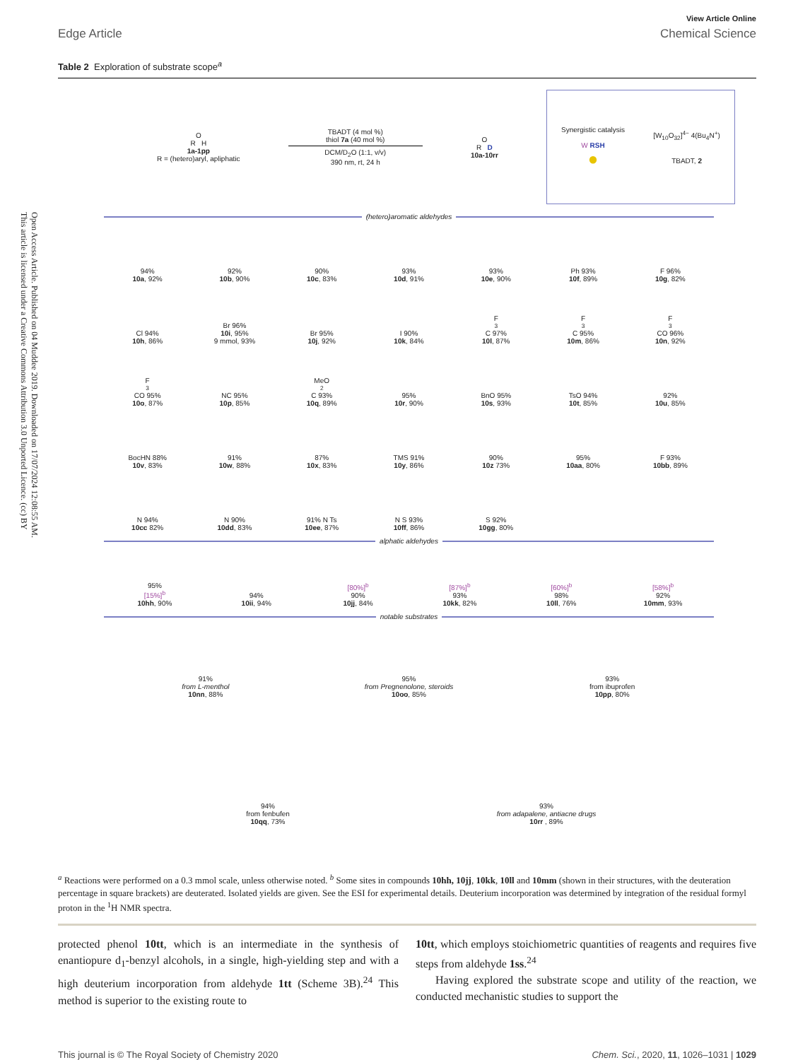Open Access Article. Published on 04 Muddee 2019. Downloaded on 17/07/2024 12:08:55 AM.
This article is licensed under a Creative Commons Attribution 3.0 Unported Licence. (cc) BY
View Article Online
Edge Article Chemical Science
Table 2 Exploration of substrate scope<sup>a</sup>
O
R H
1a-1pp
R = (hetero)aryl, apliphatic
TBADT (4 mol %)
thiol 7a (40 mol %)
DCM/D<sub>2</sub>O (1:1, v/v)
390 nm, rt, 24 h
O
R D
10a-10rr
Synergistic catalysis
W RSH
●
[W<sub>10</sub>O<sub>32</sub>]<sup>4−</sup> 4(Bu<sub>4</sub>N<sup>+</sup>)
TBADT, 2
(hetero)aromatic aldehydes
94%
10a, 92%
92%
10b, 90%
90%
10c, 83%
93%
10d, 91%
93%
10e, 90%
Ph 93%
10f, 89%
F 96%
10g, 82%
Cl 94%
10h, 86%
Br 96%
10i, 95%
9 mmol, 93%
Br 95%
10j, 92%
I 90%
10k, 84%
F<sub>3</sub>C 97%
10l, 87%
F<sub>3</sub>C 95%
10m, 86%
F<sub>3</sub>CO 96%
10n, 92%
F<sub>3</sub>CO 95%
10o, 87%
NC 95%
10p, 85%
MeO<sub>2</sub>C 93%
10q, 89%
95%
10r, 90%
BnO 95%
10s, 93%
TsO 94%
10t, 85%
92%
10u, 85%
BocHN 88%
10v, 83%
91%
10w, 88%
87%
10x, 83%
TMS 91%
10y, 86%
90%
10z 73%
95%
10aa, 80%
F 93%
10bb, 89%
N 94%
10cc 82%
N 90%
10dd, 83%
91% N Ts
10ee, 87%
N S 93%
10ff, 86%
S 92%
10gg, 80%
alphatic aldehydes
95%
[15%]<sup>b</sup>
10hh, 90%
94%
10ii, 94%
[80%]<sup>b</sup>
90%
10jj, 84%
[87%]<sup>b</sup>
93%
10kk, 82%
[60%]<sup>b</sup>
98%
10ll, 76%
[58%]<sup>b</sup>
92%
10mm, 93%
notable substrates
91%
from L-menthol
10nn, 88%
95%
from Pregnenolone, steroids
10oo, 85%
93%
from ibuprofen
10pp, 80%
94%
from fenbufen
10qq, 73%
93%
from adapalene, antiacne drugs
10rr , 89%
<sup>a</sup> Reactions were performed on a 0.3 mmol scale, unless otherwise noted. <sup>b</sup> Some sites in compounds 10hh, 10jj, 10kk, 10ll and 10mm (shown in their structures, with the deuteration percentage in square brackets) are deuterated. Isolated yields are given. See the ESI for experimental details. Deuterium incorporation was determined by integration of the residual formyl proton in the <sup>1</sup>H NMR spectra.
protected phenol 10tt, which is an intermediate in the synthesis of enantiopure d<sub>1</sub>-benzyl alcohols, in a single, high-yielding step and with a high deuterium incorporation from aldehyde 1tt (Scheme 3B).<sup>24</sup> This method is superior to the existing route to
10tt, which employs stoichiometric quantities of reagents and requires five steps from aldehyde 1ss.<sup>24</sup>
Having explored the substrate scope and utility of the reaction, we conducted mechanistic studies to support the
This journal is © The Royal Society of Chemistry 2020 Chem. Sci., 2020, 11, 1026–1031 | 1029